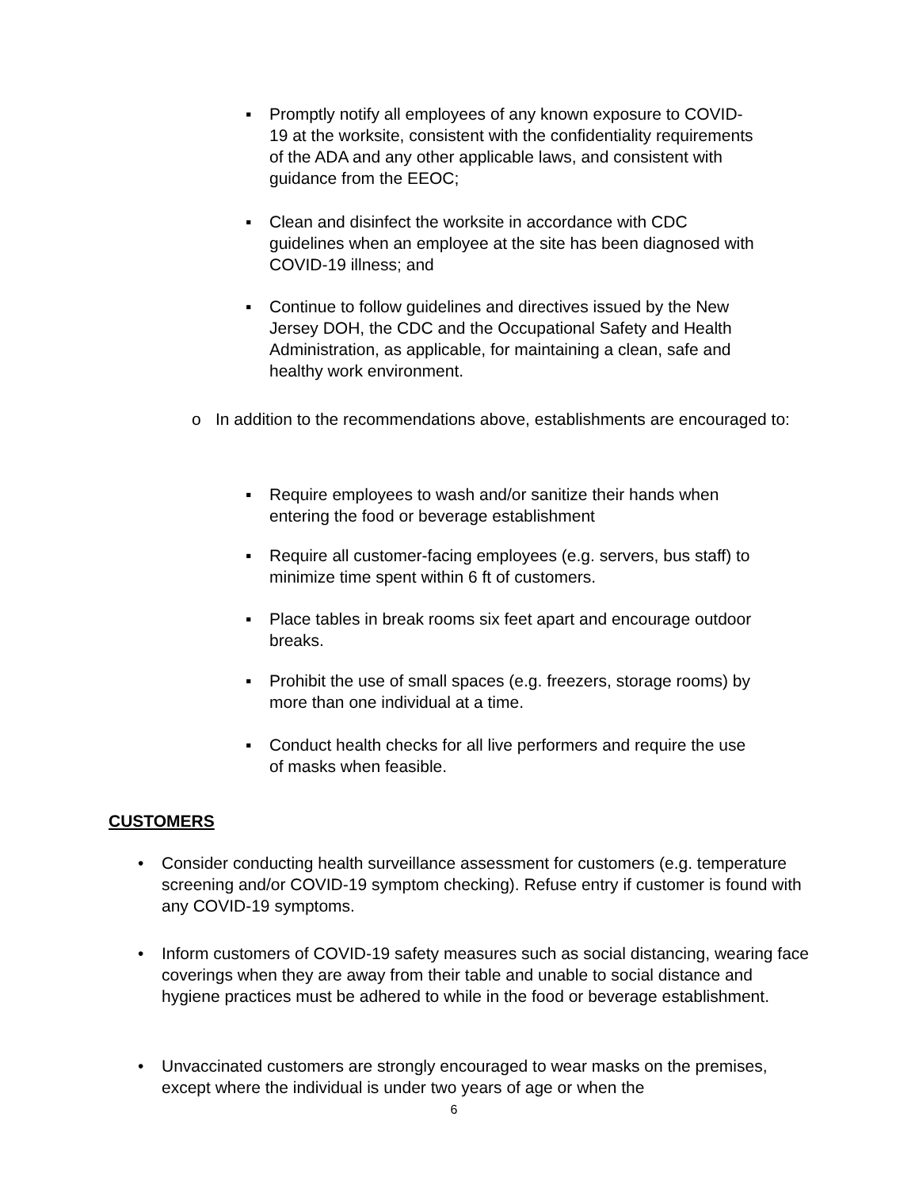▪ Promptly notify all employees of any known exposure to COVID-19 at the worksite, consistent with the confidentiality requirements of the ADA and any other applicable laws, and consistent with guidance from the EEOC;
▪ Clean and disinfect the worksite in accordance with CDC guidelines when an employee at the site has been diagnosed with COVID-19 illness; and
▪ Continue to follow guidelines and directives issued by the New Jersey DOH, the CDC and the Occupational Safety and Health Administration, as applicable, for maintaining a clean, safe and healthy work environment.
o In addition to the recommendations above, establishments are encouraged to:
▪ Require employees to wash and/or sanitize their hands when entering the food or beverage establishment
▪ Require all customer-facing employees (e.g. servers, bus staff) to minimize time spent within 6 ft of customers.
▪ Place tables in break rooms six feet apart and encourage outdoor breaks.
▪ Prohibit the use of small spaces (e.g. freezers, storage rooms) by more than one individual at a time.
▪ Conduct health checks for all live performers and require the use of masks when feasible.
CUSTOMERS
• Consider conducting health surveillance assessment for customers (e.g. temperature screening and/or COVID-19 symptom checking). Refuse entry if customer is found with any COVID-19 symptoms.
• Inform customers of COVID-19 safety measures such as social distancing, wearing face coverings when they are away from their table and unable to social distance and hygiene practices must be adhered to while in the food or beverage establishment.
• Unvaccinated customers are strongly encouraged to wear masks on the premises, except where the individual is under two years of age or when the
6